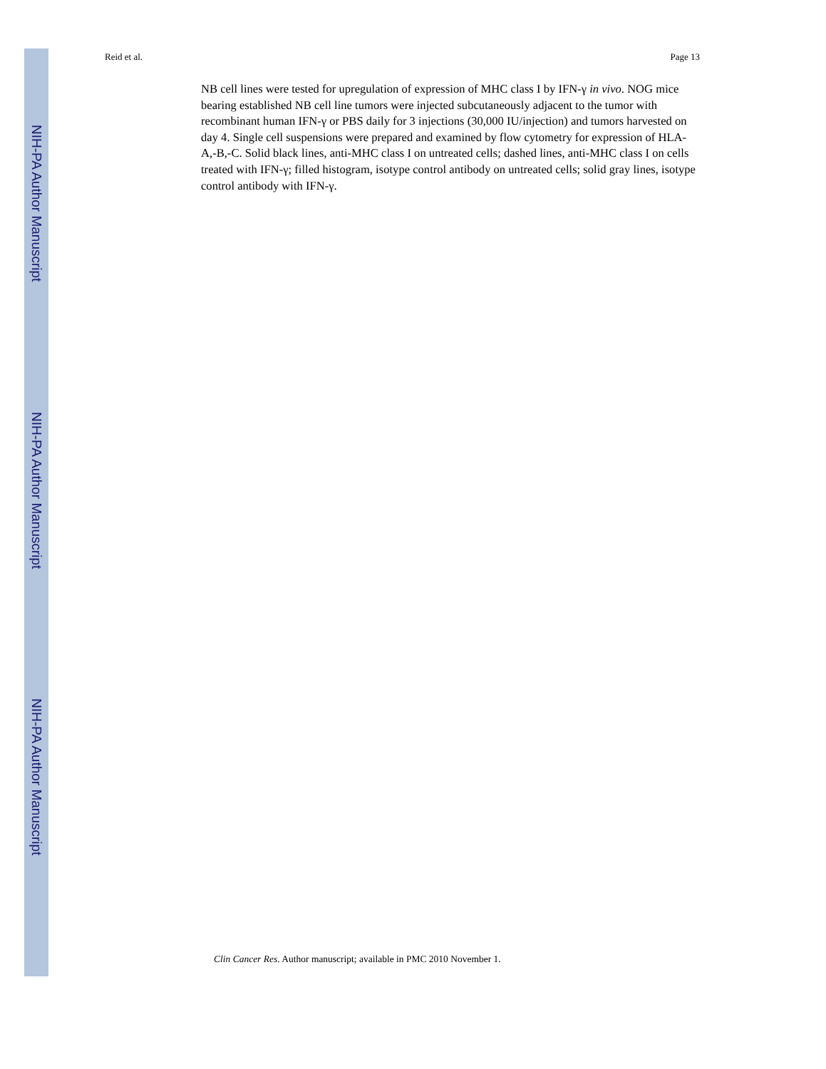NIH-PA Author Manuscript
NIH-PA Author Manuscript
NIH-PA Author Manuscript
Reid et al. Page 13
NB cell lines were tested for upregulation of expression of MHC class I by IFN-γ in vivo. NOG mice bearing established NB cell line tumors were injected subcutaneously adjacent to the tumor with recombinant human IFN-γ or PBS daily for 3 injections (30,000 IU/injection) and tumors harvested on day 4. Single cell suspensions were prepared and examined by flow cytometry for expression of HLA-A,-B,-C. Solid black lines, anti-MHC class I on untreated cells; dashed lines, anti-MHC class I on cells treated with IFN-γ; filled histogram, isotype control antibody on untreated cells; solid gray lines, isotype control antibody with IFN-γ.
Clin Cancer Res. Author manuscript; available in PMC 2010 November 1.